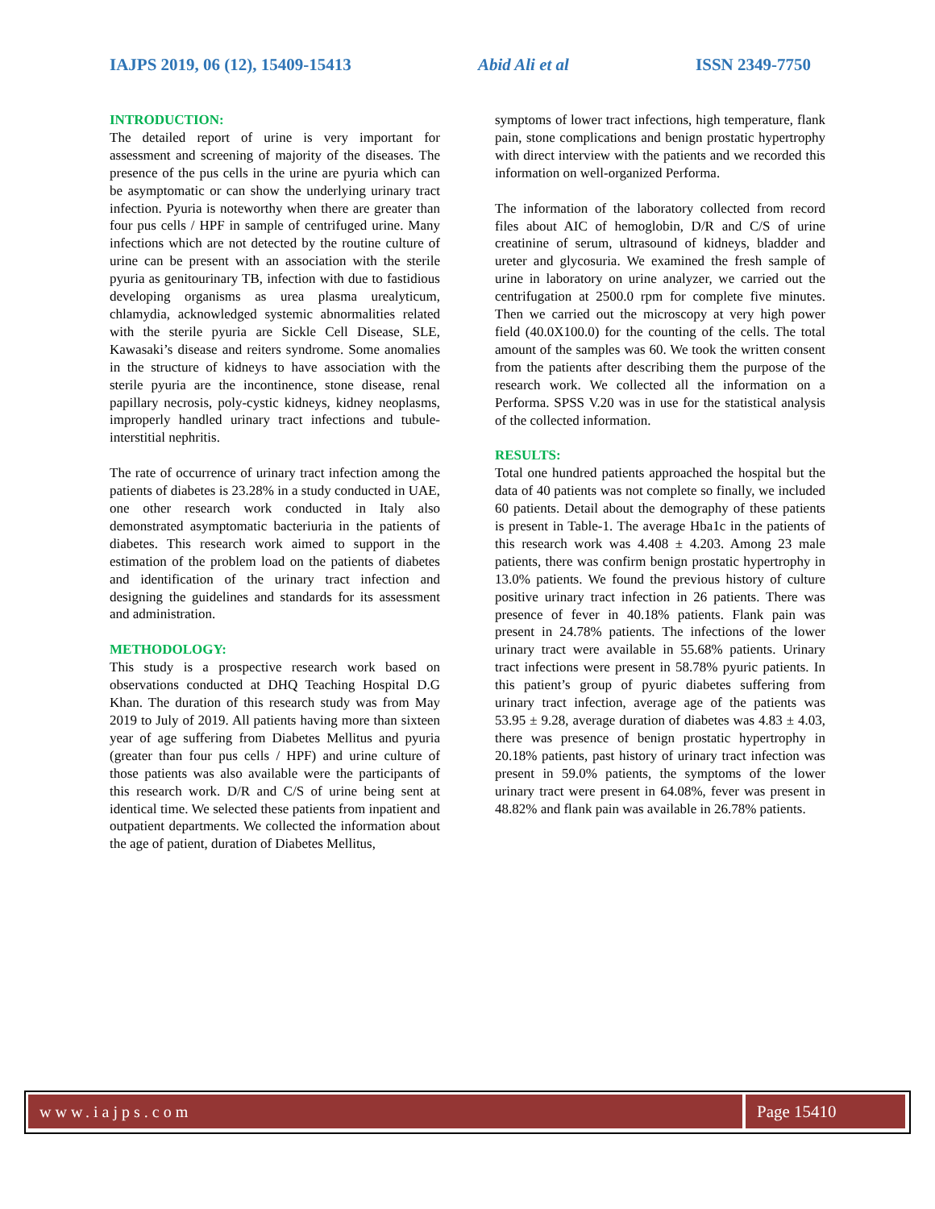IAJPS 2019, 06 (12), 15409-15413 Abid Ali et al ISSN 2349-7750
INTRODUCTION:
The detailed report of urine is very important for assessment and screening of majority of the diseases. The presence of the pus cells in the urine are pyuria which can be asymptomatic or can show the underlying urinary tract infection. Pyuria is noteworthy when there are greater than four pus cells / HPF in sample of centrifuged urine. Many infections which are not detected by the routine culture of urine can be present with an association with the sterile pyuria as genitourinary TB, infection with due to fastidious developing organisms as urea plasma urealyticum, chlamydia, acknowledged systemic abnormalities related with the sterile pyuria are Sickle Cell Disease, SLE, Kawasaki’s disease and reiters syndrome. Some anomalies in the structure of kidneys to have association with the sterile pyuria are the incontinence, stone disease, renal papillary necrosis, poly-cystic kidneys, kidney neoplasms, improperly handled urinary tract infections and tubule-interstitial nephritis.
The rate of occurrence of urinary tract infection among the patients of diabetes is 23.28% in a study conducted in UAE, one other research work conducted in Italy also demonstrated asymptomatic bacteriuria in the patients of diabetes. This research work aimed to support in the estimation of the problem load on the patients of diabetes and identification of the urinary tract infection and designing the guidelines and standards for its assessment and administration.
METHODOLOGY:
This study is a prospective research work based on observations conducted at DHQ Teaching Hospital D.G Khan. The duration of this research study was from May 2019 to July of 2019. All patients having more than sixteen year of age suffering from Diabetes Mellitus and pyuria (greater than four pus cells / HPF) and urine culture of those patients was also available were the participants of this research work. D/R and C/S of urine being sent at identical time. We selected these patients from inpatient and outpatient departments. We collected the information about the age of patient, duration of Diabetes Mellitus,
symptoms of lower tract infections, high temperature, flank pain, stone complications and benign prostatic hypertrophy with direct interview with the patients and we recorded this information on well-organized Performa.
The information of the laboratory collected from record files about AIC of hemoglobin, D/R and C/S of urine creatinine of serum, ultrasound of kidneys, bladder and ureter and glycosuria. We examined the fresh sample of urine in laboratory on urine analyzer, we carried out the centrifugation at 2500.0 rpm for complete five minutes. Then we carried out the microscopy at very high power field (40.0X100.0) for the counting of the cells. The total amount of the samples was 60. We took the written consent from the patients after describing them the purpose of the research work. We collected all the information on a Performa. SPSS V.20 was in use for the statistical analysis of the collected information.
RESULTS:
Total one hundred patients approached the hospital but the data of 40 patients was not complete so finally, we included 60 patients. Detail about the demography of these patients is present in Table-1. The average Hba1c in the patients of this research work was 4.408 ± 4.203. Among 23 male patients, there was confirm benign prostatic hypertrophy in 13.0% patients. We found the previous history of culture positive urinary tract infection in 26 patients. There was presence of fever in 40.18% patients. Flank pain was present in 24.78% patients. The infections of the lower urinary tract were available in 55.68% patients. Urinary tract infections were present in 58.78% pyuric patients. In this patient’s group of pyuric diabetes suffering from urinary tract infection, average age of the patients was 53.95 ± 9.28, average duration of diabetes was 4.83 ± 4.03, there was presence of benign prostatic hypertrophy in 20.18% patients, past history of urinary tract infection was present in 59.0% patients, the symptoms of the lower urinary tract were present in 64.08%, fever was present in 48.82% and flank pain was available in 26.78% patients.
www.iajps.com Page 15410